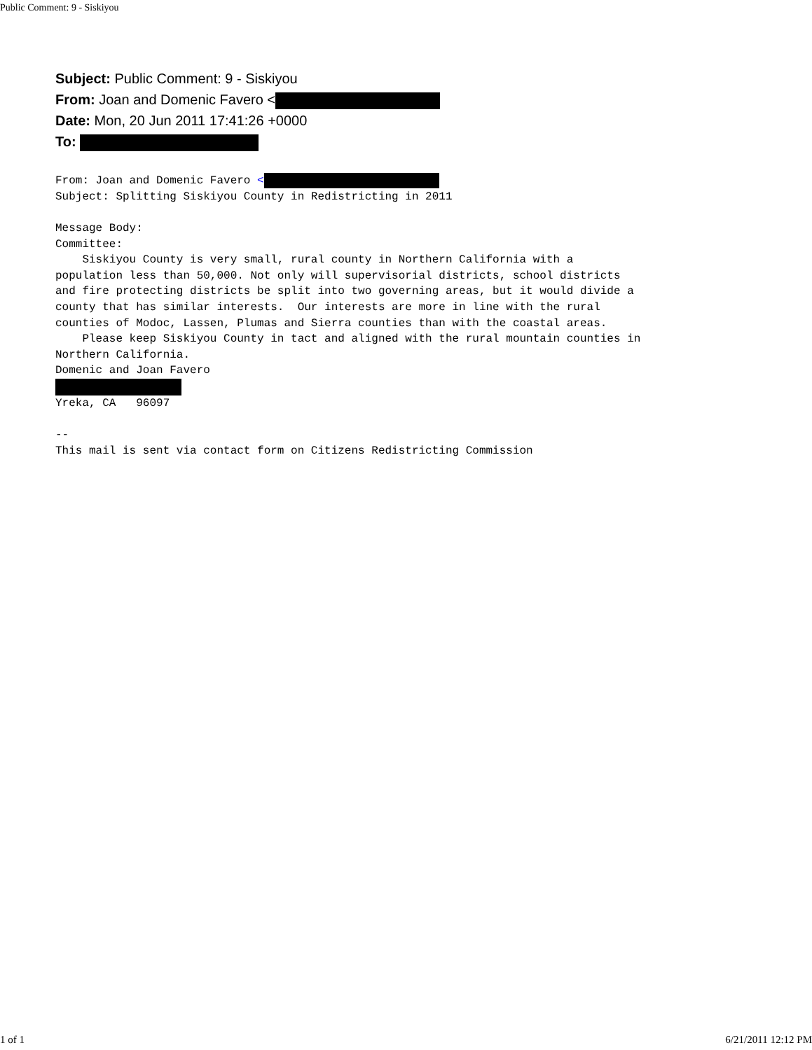Public Comment: 9 - Siskiyou
Subject: Public Comment: 9 - Siskiyou
From: Joan and Domenic Favero <
Date: Mon, 20 Jun 2011 17:41:26 +0000
To:
From: Joan and Domenic Favero <
Subject: Splitting Siskiyou County in Redistricting in 2011

Message Body:
Committee:
    Siskiyou County is very small, rural county in Northern California with a
population less than 50,000. Not only will supervisorial districts, school districts
and fire protecting districts be split into two governing areas, but it would divide a
county that has similar interests.  Our interests are more in line with the rural
counties of Modoc, Lassen, Plumas and Sierra counties than with the coastal areas.
    Please keep Siskiyou County in tact and aligned with the rural mountain counties in
Northern California.
Domenic and Joan Favero

Yreka, CA   96097

--
This mail is sent via contact form on Citizens Redistricting Commission
1 of 1 6/21/2011 12:12 PM